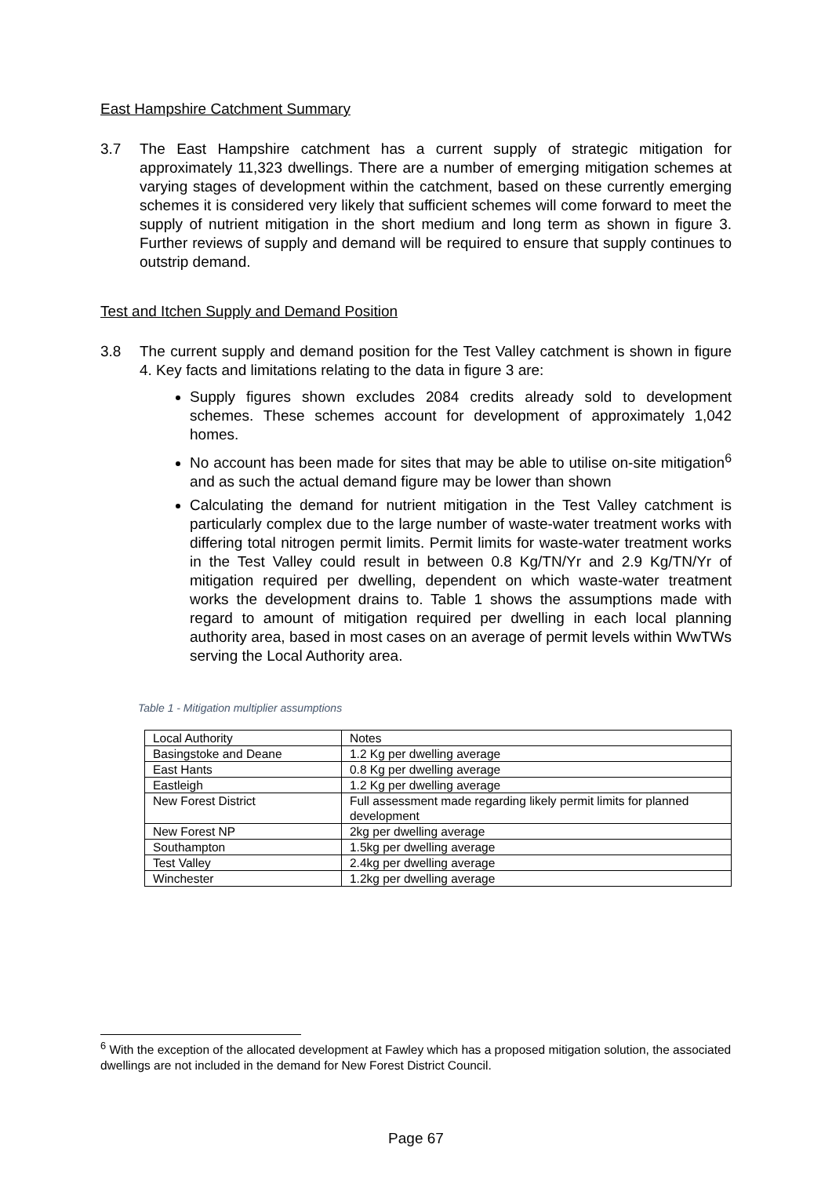East Hampshire Catchment Summary
3.7 The East Hampshire catchment has a current supply of strategic mitigation for approximately 11,323 dwellings. There are a number of emerging mitigation schemes at varying stages of development within the catchment, based on these currently emerging schemes it is considered very likely that sufficient schemes will come forward to meet the supply of nutrient mitigation in the short medium and long term as shown in figure 3. Further reviews of supply and demand will be required to ensure that supply continues to outstrip demand.
Test and Itchen Supply and Demand Position
3.8 The current supply and demand position for the Test Valley catchment is shown in figure 4. Key facts and limitations relating to the data in figure 3 are:
Supply figures shown excludes 2084 credits already sold to development schemes. These schemes account for development of approximately 1,042 homes.
No account has been made for sites that may be able to utilise on-site mitigation<sup>6</sup> and as such the actual demand figure may be lower than shown
Calculating the demand for nutrient mitigation in the Test Valley catchment is particularly complex due to the large number of waste-water treatment works with differing total nitrogen permit limits. Permit limits for waste-water treatment works in the Test Valley could result in between 0.8 Kg/TN/Yr and 2.9 Kg/TN/Yr of mitigation required per dwelling, dependent on which waste-water treatment works the development drains to. Table 1 shows the assumptions made with regard to amount of mitigation required per dwelling in each local planning authority area, based in most cases on an average of permit levels within WwTWs serving the Local Authority area.
Table 1 - Mitigation multiplier assumptions
| Local Authority | Notes |
| Basingstoke and Deane | 1.2 Kg per dwelling average |
| East Hants | 0.8 Kg per dwelling average |
| Eastleigh | 1.2 Kg per dwelling average |
| New Forest District | Full assessment made regarding likely permit limits for planned development |
| New Forest NP | 2kg per dwelling average |
| Southampton | 1.5kg per dwelling average |
| Test Valley | 2.4kg per dwelling average |
| Winchester | 1.2kg per dwelling average |
<sup>6</sup> With the exception of the allocated development at Fawley which has a proposed mitigation solution, the associated dwellings are not included in the demand for New Forest District Council.
Page 67